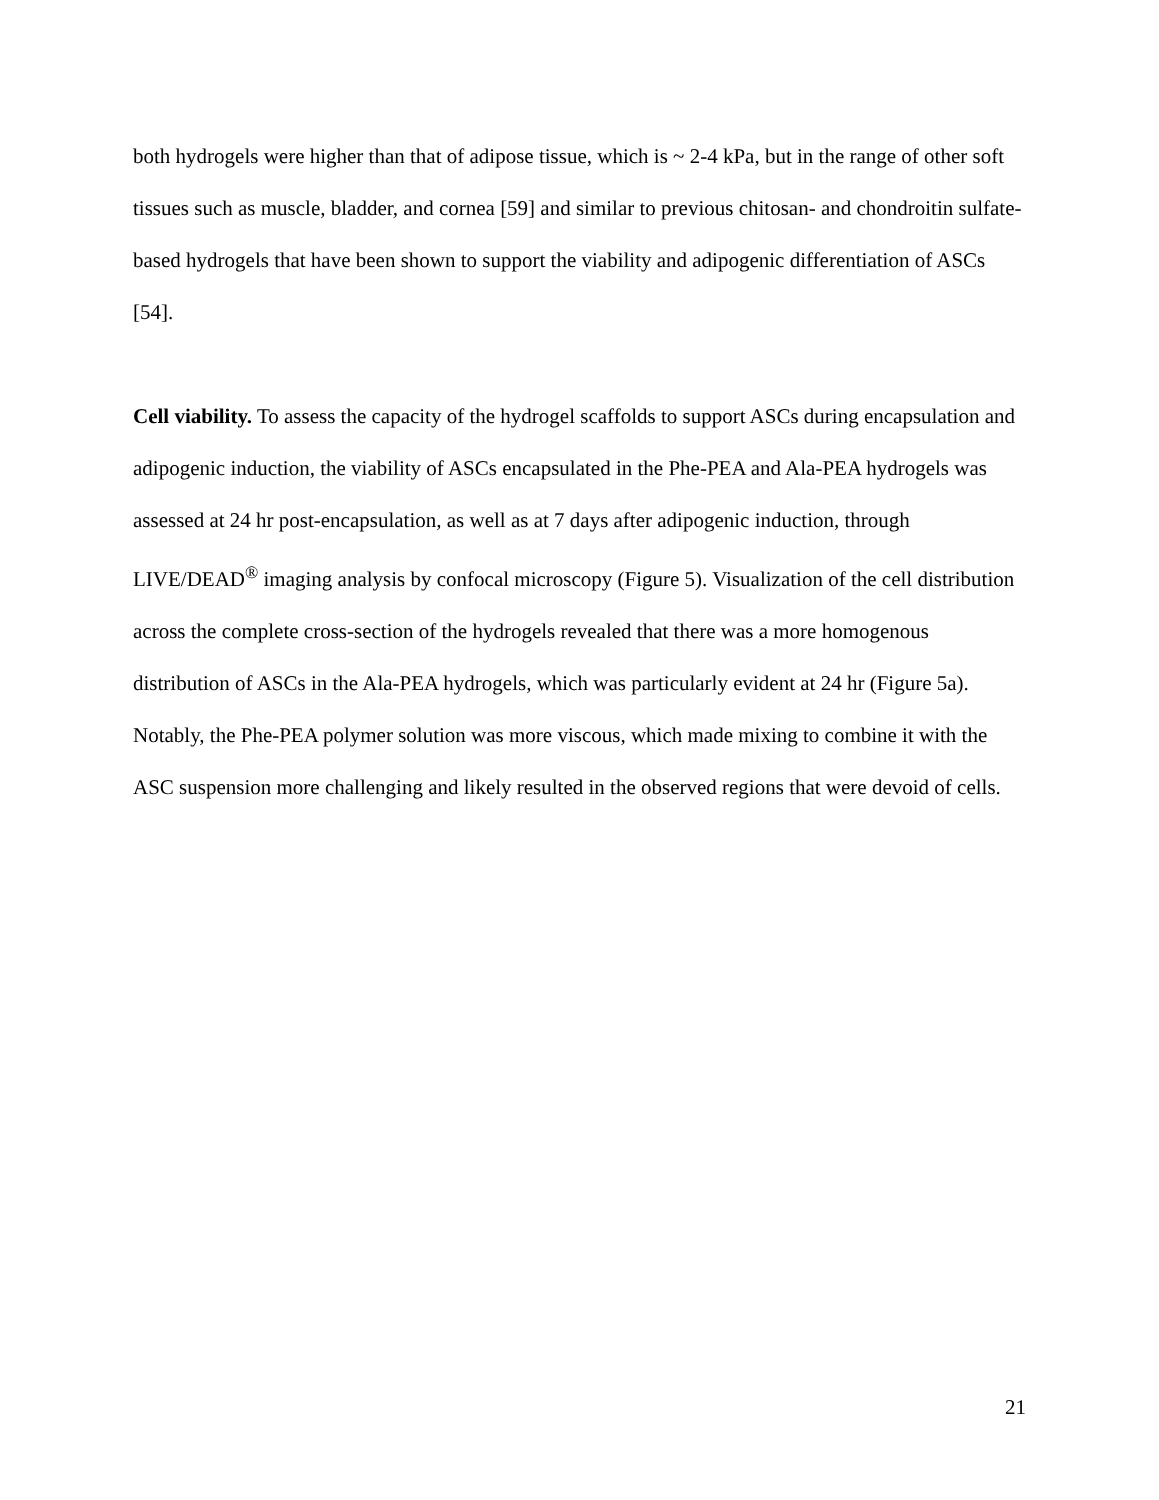both hydrogels were higher than that of adipose tissue, which is ~ 2-4 kPa, but in the range of other soft tissues such as muscle, bladder, and cornea [59] and similar to previous chitosan- and chondroitin sulfate-based hydrogels that have been shown to support the viability and adipogenic differentiation of ASCs [54].
Cell viability. To assess the capacity of the hydrogel scaffolds to support ASCs during encapsulation and adipogenic induction, the viability of ASCs encapsulated in the Phe-PEA and Ala-PEA hydrogels was assessed at 24 hr post-encapsulation, as well as at 7 days after adipogenic induction, through LIVE/DEAD<sup>®</sup> imaging analysis by confocal microscopy (Figure 5). Visualization of the cell distribution across the complete cross-section of the hydrogels revealed that there was a more homogenous distribution of ASCs in the Ala-PEA hydrogels, which was particularly evident at 24 hr (Figure 5a). Notably, the Phe-PEA polymer solution was more viscous, which made mixing to combine it with the ASC suspension more challenging and likely resulted in the observed regions that were devoid of cells.
21